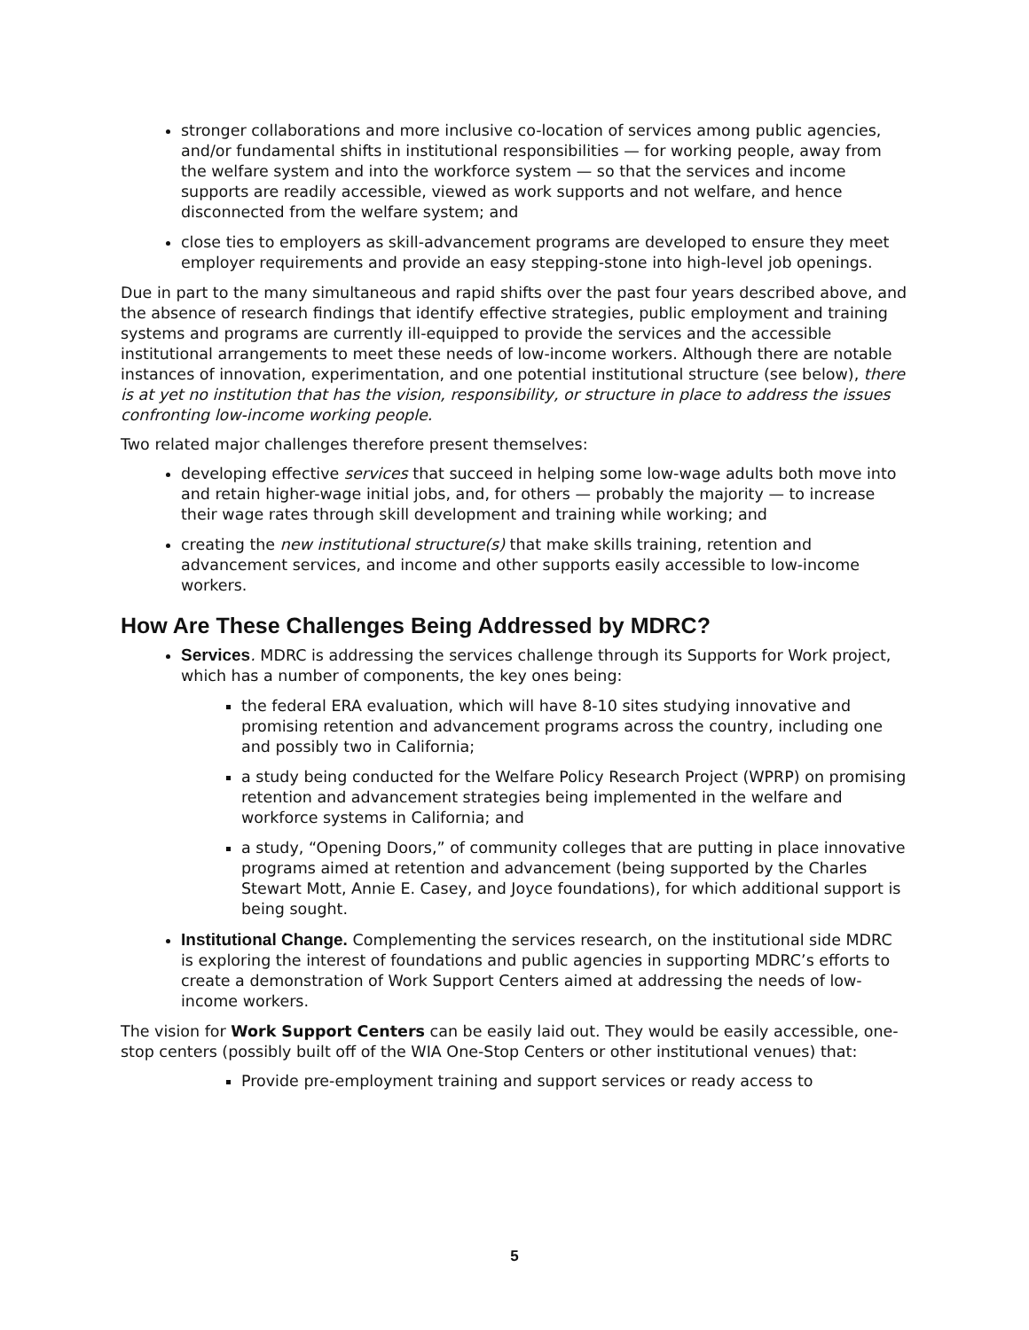stronger collaborations and more inclusive co-location of services among public agencies, and/or fundamental shifts in institutional responsibilities — for working people, away from the welfare system and into the workforce system — so that the services and income supports are readily accessible, viewed as work supports and not welfare, and hence disconnected from the welfare system; and
close ties to employers as skill-advancement programs are developed to ensure they meet employer requirements and provide an easy stepping-stone into high-level job openings.
Due in part to the many simultaneous and rapid shifts over the past four years described above, and the absence of research findings that identify effective strategies, public employment and training systems and programs are currently ill-equipped to provide the services and the accessible institutional arrangements to meet these needs of low-income workers. Although there are notable instances of innovation, experimentation, and one potential institutional structure (see below), there is at yet no institution that has the vision, responsibility, or structure in place to address the issues confronting low-income working people.
Two related major challenges therefore present themselves:
developing effective services that succeed in helping some low-wage adults both move into and retain higher-wage initial jobs, and, for others — probably the majority — to increase their wage rates through skill development and training while working; and
creating the new institutional structure(s) that make skills training, retention and advancement services, and income and other supports easily accessible to low-income workers.
How Are These Challenges Being Addressed by MDRC?
Services. MDRC is addressing the services challenge through its Supports for Work project, which has a number of components, the key ones being:
the federal ERA evaluation, which will have 8-10 sites studying innovative and promising retention and advancement programs across the country, including one and possibly two in California;
a study being conducted for the Welfare Policy Research Project (WPRP) on promising retention and advancement strategies being implemented in the welfare and workforce systems in California; and
a study, “Opening Doors,” of community colleges that are putting in place innovative programs aimed at retention and advancement (being supported by the Charles Stewart Mott, Annie E. Casey, and Joyce foundations), for which additional support is being sought.
Institutional Change. Complementing the services research, on the institutional side MDRC is exploring the interest of foundations and public agencies in supporting MDRC’s efforts to create a demonstration of Work Support Centers aimed at addressing the needs of low-income workers.
The vision for Work Support Centers can be easily laid out. They would be easily accessible, one-stop centers (possibly built off of the WIA One-Stop Centers or other institutional venues) that:
Provide pre-employment training and support services or ready access to
5